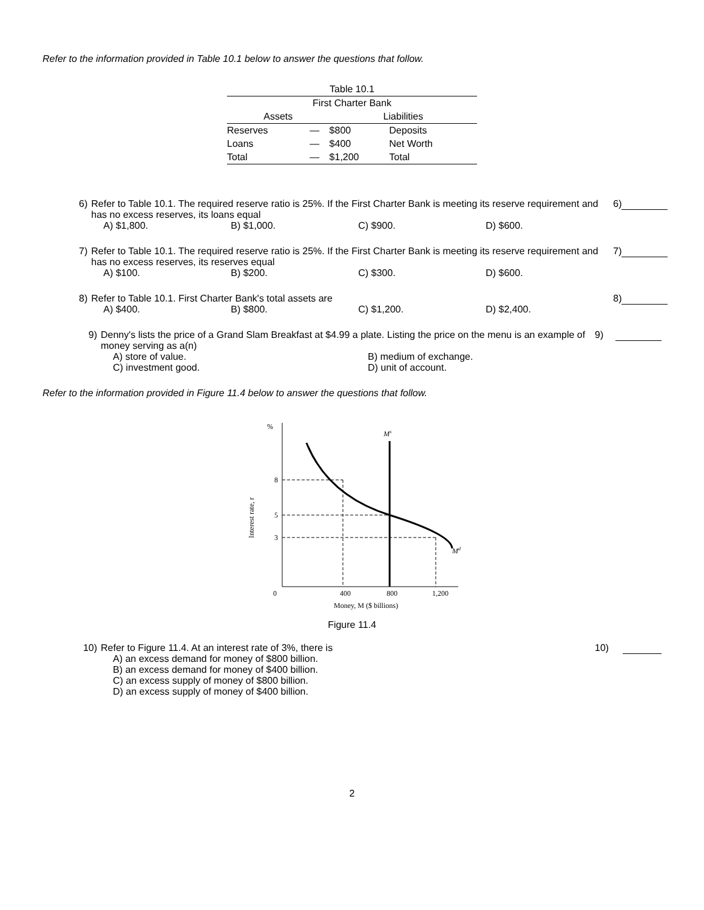Refer to the information provided in Table 10.1 below to answer the questions that follow.
| Table 10.1 | | | |
| --- | --- | --- | --- |
| First Charter Bank | | | |
| Assets | | Liabilities | |
| Reserves | — | $800 | Deposits |
| Loans | — | $400 | Net Worth |
| Total | — | $1,200 | Total |
6) Refer to Table 10.1. The required reserve ratio is 25%. If the First Charter Bank is meeting its reserve requirement and has no excess reserves, its loans equal
A) $1,800. B) $1,000. C) $900. D) $600.
6)
7) Refer to Table 10.1. The required reserve ratio is 25%. If the First Charter Bank is meeting its reserve requirement and has no excess reserves, its reserves equal
A) $100. B) $200. C) $300. D) $600.
7)
8) Refer to Table 10.1. First Charter Bank's total assets are
A) $400. B) $800. C) $1,200. D) $2,400.
8)
9) Denny's lists the price of a Grand Slam Breakfast at $4.99 a plate. Listing the price on the menu is an example of money serving as a(n)
A) store of value.
B) medium of exchange.
C) investment good.
D) unit of account.
9)
Refer to the information provided in Figure 11.4 below to answer the questions that follow.
%
0
400
800
1,200
5
8
3
Interest rate, r
Ms
Md
Money, M ($ billions)
Figure 11.4
10) Refer to Figure 11.4. At an interest rate of 3%, there is
A) an excess demand for money of $800 billion.
B) an excess demand for money of $400 billion.
C) an excess supply of money of $800 billion.
D) an excess supply of money of $400 billion.
10)
2